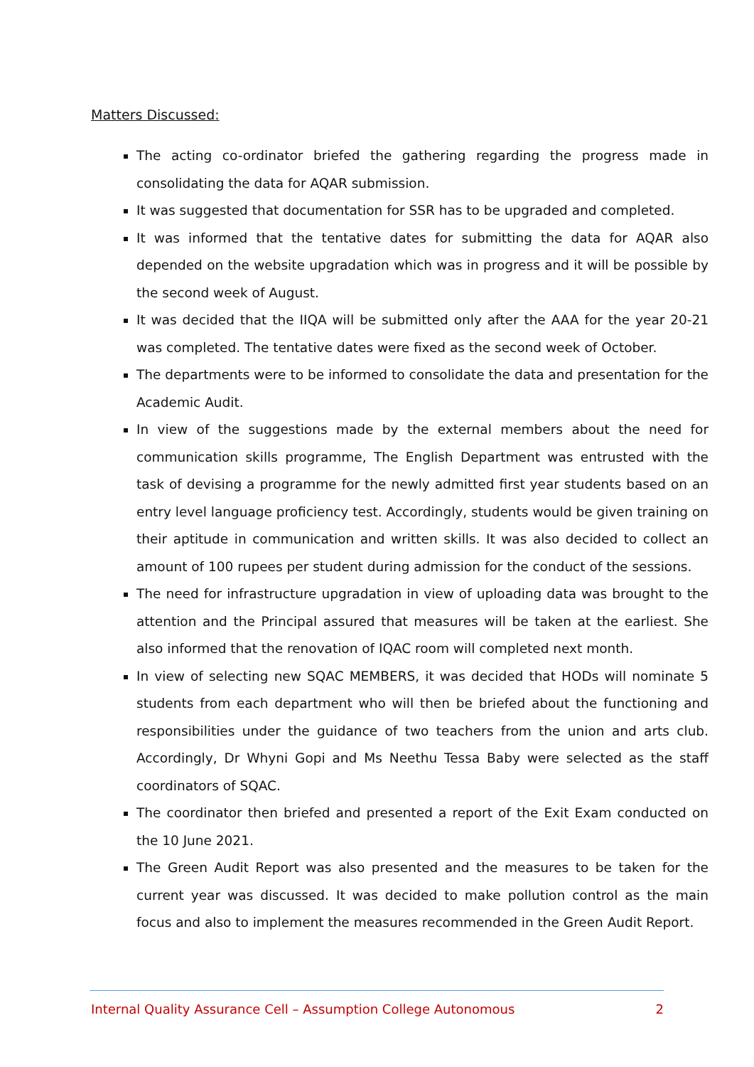Matters Discussed:
The acting co-ordinator briefed the gathering regarding the progress made in consolidating the data for AQAR submission.
It was suggested that documentation for SSR has to be upgraded and completed.
It was informed that the tentative dates for submitting the data for AQAR also depended on the website upgradation which was in progress and it will be possible by the second week of August.
It was decided that the IIQA will be submitted only after the AAA for the year 20-21 was completed. The tentative dates were fixed as the second week of October.
The departments were to be informed to consolidate the data and presentation for the Academic Audit.
In view of the suggestions made by the external members about the need for communication skills programme, The English Department was entrusted with the task of devising a programme for the newly admitted first year students based on an entry level language proficiency test. Accordingly, students would be given training on their aptitude in communication and written skills. It was also decided to collect an amount of 100 rupees per student during admission for the conduct of the sessions.
The need for infrastructure upgradation in view of uploading data was brought to the attention and the Principal assured that measures will be taken at the earliest. She also informed that the renovation of IQAC room will completed next month.
In view of selecting new SQAC MEMBERS, it was decided that HODs will nominate 5 students from each department who will then be briefed about the functioning and responsibilities under the guidance of two teachers from the union and arts club. Accordingly, Dr Whyni Gopi and Ms Neethu Tessa Baby were selected as the staff coordinators of SQAC.
The coordinator then briefed and presented a report of the Exit Exam conducted on the 10 June 2021.
The Green Audit Report was also presented and the measures to be taken for the current year was discussed. It was decided to make pollution control as the main focus and also to implement the measures recommended in the Green Audit Report.
Internal Quality Assurance Cell – Assumption College Autonomous 2